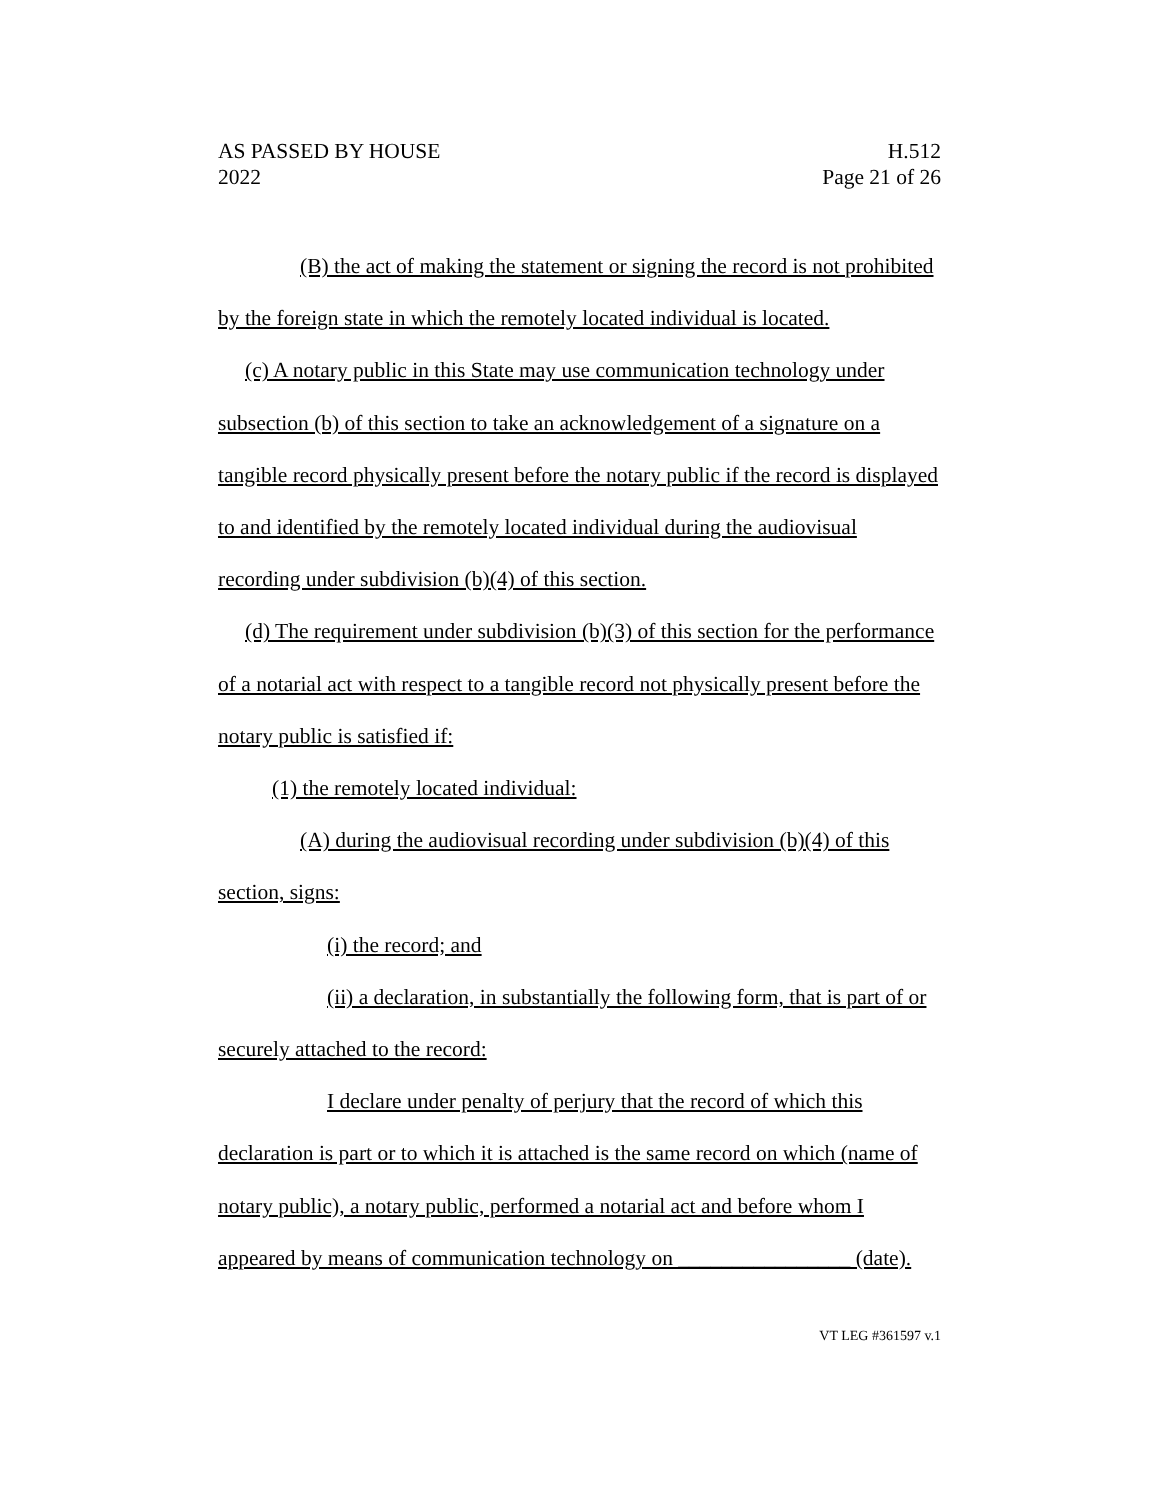AS PASSED BY HOUSE H.512
2022 Page 21 of 26
(B) the act of making the statement or signing the record is not prohibited by the foreign state in which the remotely located individual is located.
(c) A notary public in this State may use communication technology under subsection (b) of this section to take an acknowledgement of a signature on a tangible record physically present before the notary public if the record is displayed to and identified by the remotely located individual during the audiovisual recording under subdivision (b)(4) of this section.
(d) The requirement under subdivision (b)(3) of this section for the performance of a notarial act with respect to a tangible record not physically present before the notary public is satisfied if:
(1) the remotely located individual:
(A) during the audiovisual recording under subdivision (b)(4) of this section, signs:
(i) the record; and
(ii) a declaration, in substantially the following form, that is part of or securely attached to the record:
I declare under penalty of perjury that the record of which this declaration is part or to which it is attached is the same record on which (name of notary public), a notary public, performed a notarial act and before whom I appeared by means of communication technology on ________________ (date).
VT LEG #361597 v.1